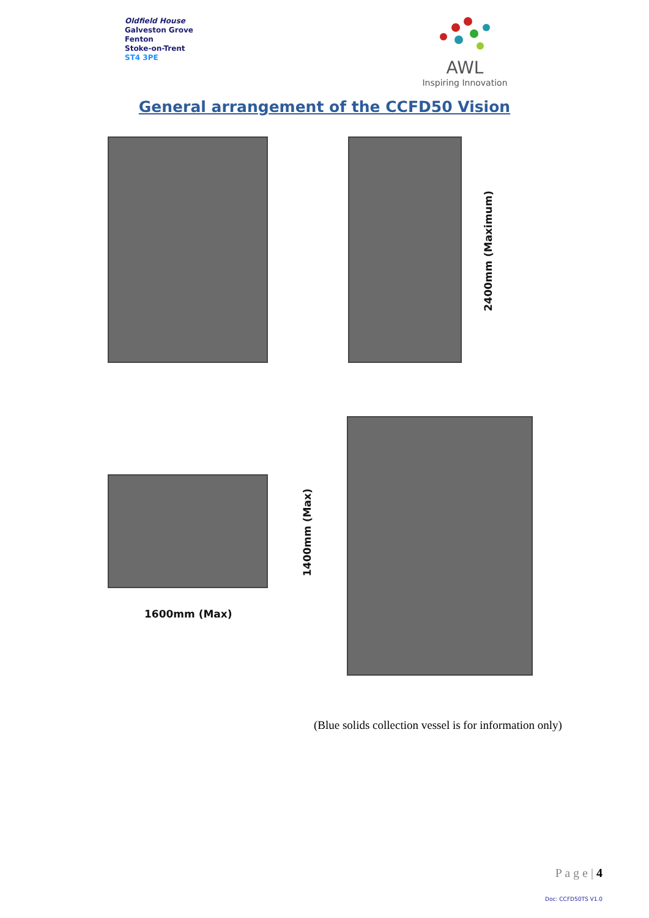Oldfield House
Galveston Grove
Fenton
Stoke-on-Trent
ST4 3PE
AWL
Inspiring Innovation
General arrangement of the CCFD50 Vision
2400mm (Maximum)
1400mm (Max)
1600mm (Max)
(Blue solids collection vessel is for information only)
P a g e | 4
Doc: CCFD50TS V1.0